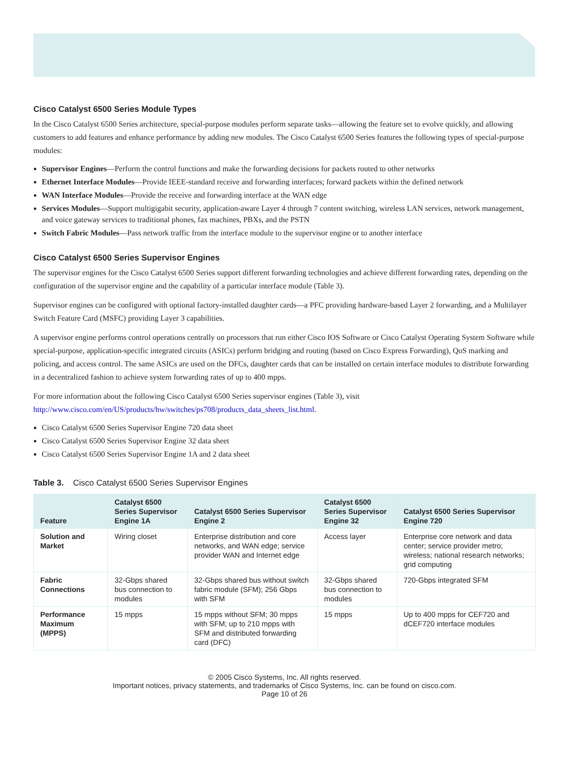Cisco Catalyst 6500 Series Module Types
In the Cisco Catalyst 6500 Series architecture, special-purpose modules perform separate tasks—allowing the feature set to evolve quickly, and allowing customers to add features and enhance performance by adding new modules. The Cisco Catalyst 6500 Series features the following types of special-purpose modules:
Supervisor Engines—Perform the control functions and make the forwarding decisions for packets routed to other networks
Ethernet Interface Modules—Provide IEEE-standard receive and forwarding interfaces; forward packets within the defined network
WAN Interface Modules—Provide the receive and forwarding interface at the WAN edge
Services Modules—Support multigigabit security, application-aware Layer 4 through 7 content switching, wireless LAN services, network management, and voice gateway services to traditional phones, fax machines, PBXs, and the PSTN
Switch Fabric Modules—Pass network traffic from the interface module to the supervisor engine or to another interface
Cisco Catalyst 6500 Series Supervisor Engines
The supervisor engines for the Cisco Catalyst 6500 Series support different forwarding technologies and achieve different forwarding rates, depending on the configuration of the supervisor engine and the capability of a particular interface module (Table 3).
Supervisor engines can be configured with optional factory-installed daughter cards—a PFC providing hardware-based Layer 2 forwarding, and a Multilayer Switch Feature Card (MSFC) providing Layer 3 capabilities.
A supervisor engine performs control operations centrally on processors that run either Cisco IOS Software or Cisco Catalyst Operating System Software while special-purpose, application-specific integrated circuits (ASICs) perform bridging and routing (based on Cisco Express Forwarding), QoS marking and policing, and access control. The same ASICs are used on the DFCs, daughter cards that can be installed on certain interface modules to distribute forwarding in a decentralized fashion to achieve system forwarding rates of up to 400 mpps.
For more information about the following Cisco Catalyst 6500 Series supervisor engines (Table 3), visit http://www.cisco.com/en/US/products/hw/switches/ps708/products_data_sheets_list.html.
Cisco Catalyst 6500 Series Supervisor Engine 720 data sheet
Cisco Catalyst 6500 Series Supervisor Engine 32 data sheet
Cisco Catalyst 6500 Series Supervisor Engine 1A and 2 data sheet
Table 3. Cisco Catalyst 6500 Series Supervisor Engines
| Feature | Catalyst 6500 Series Supervisor Engine 1A | Catalyst 6500 Series Supervisor Engine 2 | Catalyst 6500 Series Supervisor Engine 32 | Catalyst 6500 Series Supervisor Engine 720 |
| --- | --- | --- | --- | --- |
| Solution and Market | Wiring closet | Enterprise distribution and core networks, and WAN edge; service provider WAN and Internet edge | Access layer | Enterprise core network and data center; service provider metro; wireless; national research networks; grid computing |
| Fabric Connections | 32-Gbps shared bus connection to modules | 32-Gbps shared bus without switch fabric module (SFM); 256 Gbps with SFM | 32-Gbps shared bus connection to modules | 720-Gbps integrated SFM |
| Performance Maximum (MPPS) | 15 mpps | 15 mpps without SFM; 30 mpps with SFM; up to 210 mpps with SFM and distributed forwarding card (DFC) | 15 mpps | Up to 400 mpps for CEF720 and dCEF720 interface modules |
© 2005 Cisco Systems, Inc. All rights reserved.
Important notices, privacy statements, and trademarks of Cisco Systems, Inc. can be found on cisco.com.
Page 10 of 26